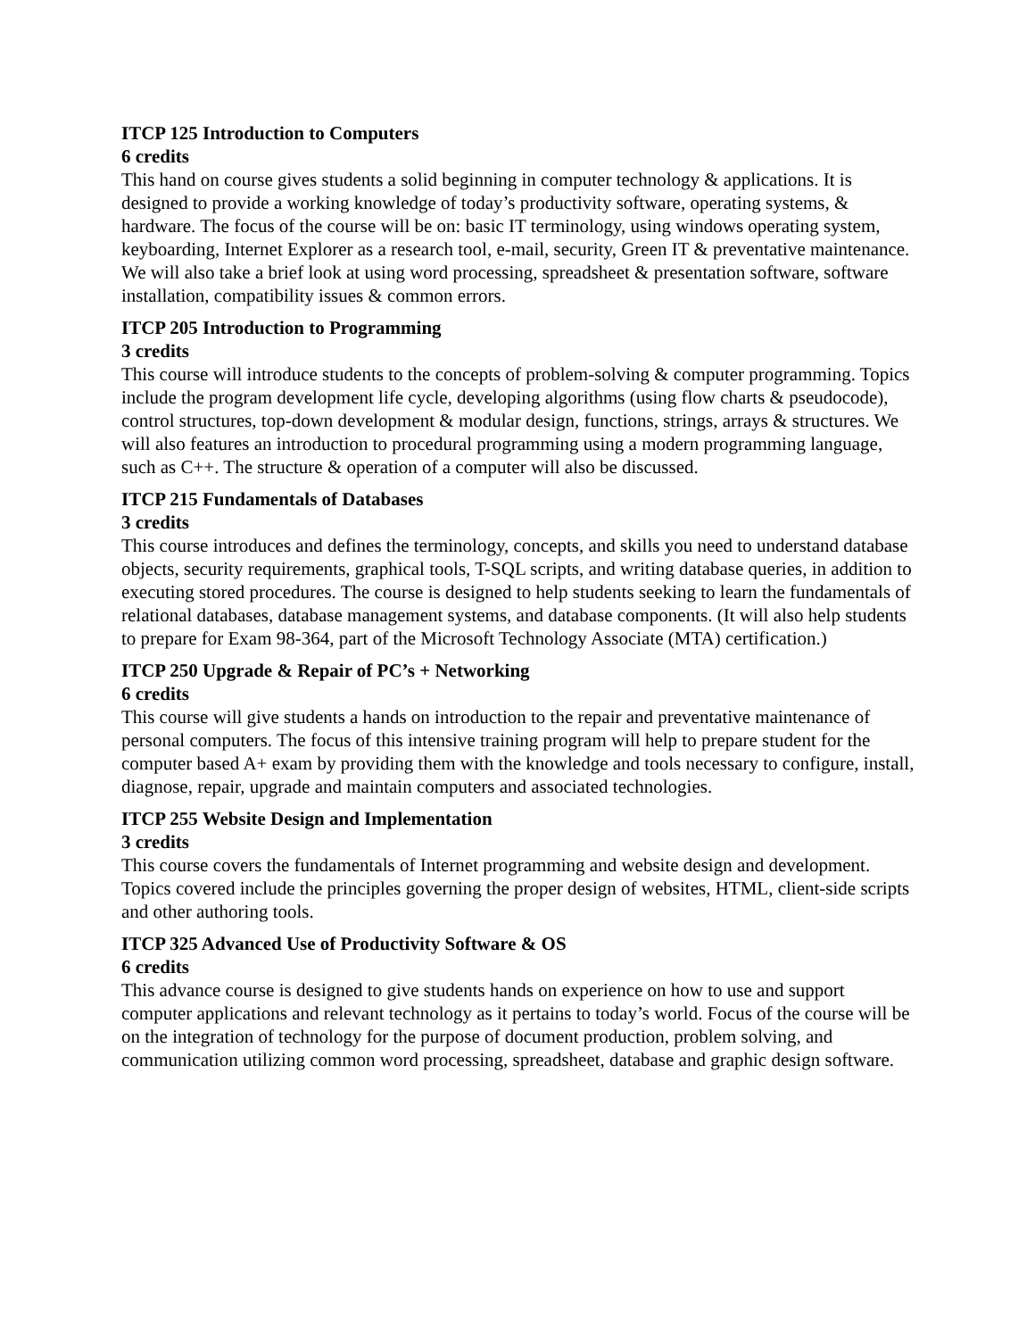ITCP 125 Introduction to Computers
6 credits
This hand on course gives students a solid beginning in computer technology & applications. It is designed to provide a working knowledge of today’s productivity software, operating systems, & hardware. The focus of the course will be on: basic IT terminology, using windows operating system, keyboarding, Internet Explorer as a research tool, e-mail, security, Green IT & preventative maintenance. We will also take a brief look at using word processing, spreadsheet & presentation software, software installation, compatibility issues & common errors.
ITCP 205 Introduction to Programming
3 credits
This course will introduce students to the concepts of problem-solving & computer programming. Topics include the program development life cycle, developing algorithms (using flow charts & pseudocode), control structures, top-down development & modular design, functions, strings, arrays & structures. We will also features an introduction to procedural programming using a modern programming language, such as C++. The structure & operation of a computer will also be discussed.
ITCP 215 Fundamentals of Databases
3 credits
This course introduces and defines the terminology, concepts, and skills you need to understand database objects, security requirements, graphical tools, T-SQL scripts, and writing database queries, in addition to executing stored procedures. The course is designed to help students seeking to learn the fundamentals of relational databases, database management systems, and database components. (It will also help students to prepare for Exam 98-364, part of the Microsoft Technology Associate (MTA) certification.)
ITCP 250 Upgrade & Repair of PC’s + Networking
6 credits
This course will give students a hands on introduction to the repair and preventative maintenance of personal computers. The focus of this intensive training program will help to prepare student for the computer based A+ exam by providing them with the knowledge and tools necessary to configure, install, diagnose, repair, upgrade and maintain computers and associated technologies.
ITCP 255 Website Design and Implementation
3 credits
This course covers the fundamentals of Internet programming and website design and development. Topics covered include the principles governing the proper design of websites, HTML, client-side scripts and other authoring tools.
ITCP 325 Advanced Use of Productivity Software & OS
6 credits
This advance course is designed to give students hands on experience on how to use and support computer applications and relevant technology as it pertains to today’s world. Focus of the course will be on the integration of technology for the purpose of document production, problem solving, and communication utilizing common word processing, spreadsheet, database and graphic design software.